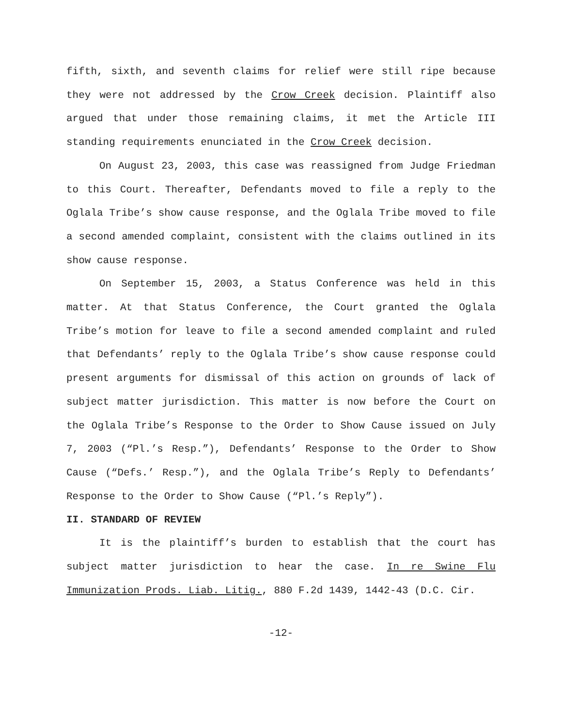fifth, sixth, and seventh claims for relief were still ripe because they were not addressed by the Crow Creek decision. Plaintiff also argued that under those remaining claims, it met the Article III standing requirements enunciated in the Crow Creek decision.
On August 23, 2003, this case was reassigned from Judge Friedman to this Court. Thereafter, Defendants moved to file a reply to the Oglala Tribe’s show cause response, and the Oglala Tribe moved to file a second amended complaint, consistent with the claims outlined in its show cause response.
On September 15, 2003, a Status Conference was held in this matter. At that Status Conference, the Court granted the Oglala Tribe’s motion for leave to file a second amended complaint and ruled that Defendants’ reply to the Oglala Tribe’s show cause response could present arguments for dismissal of this action on grounds of lack of subject matter jurisdiction. This matter is now before the Court on the Oglala Tribe’s Response to the Order to Show Cause issued on July 7, 2003 (“Pl.’s Resp.”), Defendants’ Response to the Order to Show Cause (“Defs.’ Resp.”), and the Oglala Tribe’s Reply to Defendants’ Response to the Order to Show Cause (“Pl.’s Reply”).
II. STANDARD OF REVIEW
It is the plaintiff’s burden to establish that the court has subject matter jurisdiction to hear the case. In re Swine Flu Immunization Prods. Liab. Litig., 880 F.2d 1439, 1442-43 (D.C. Cir.
-12-